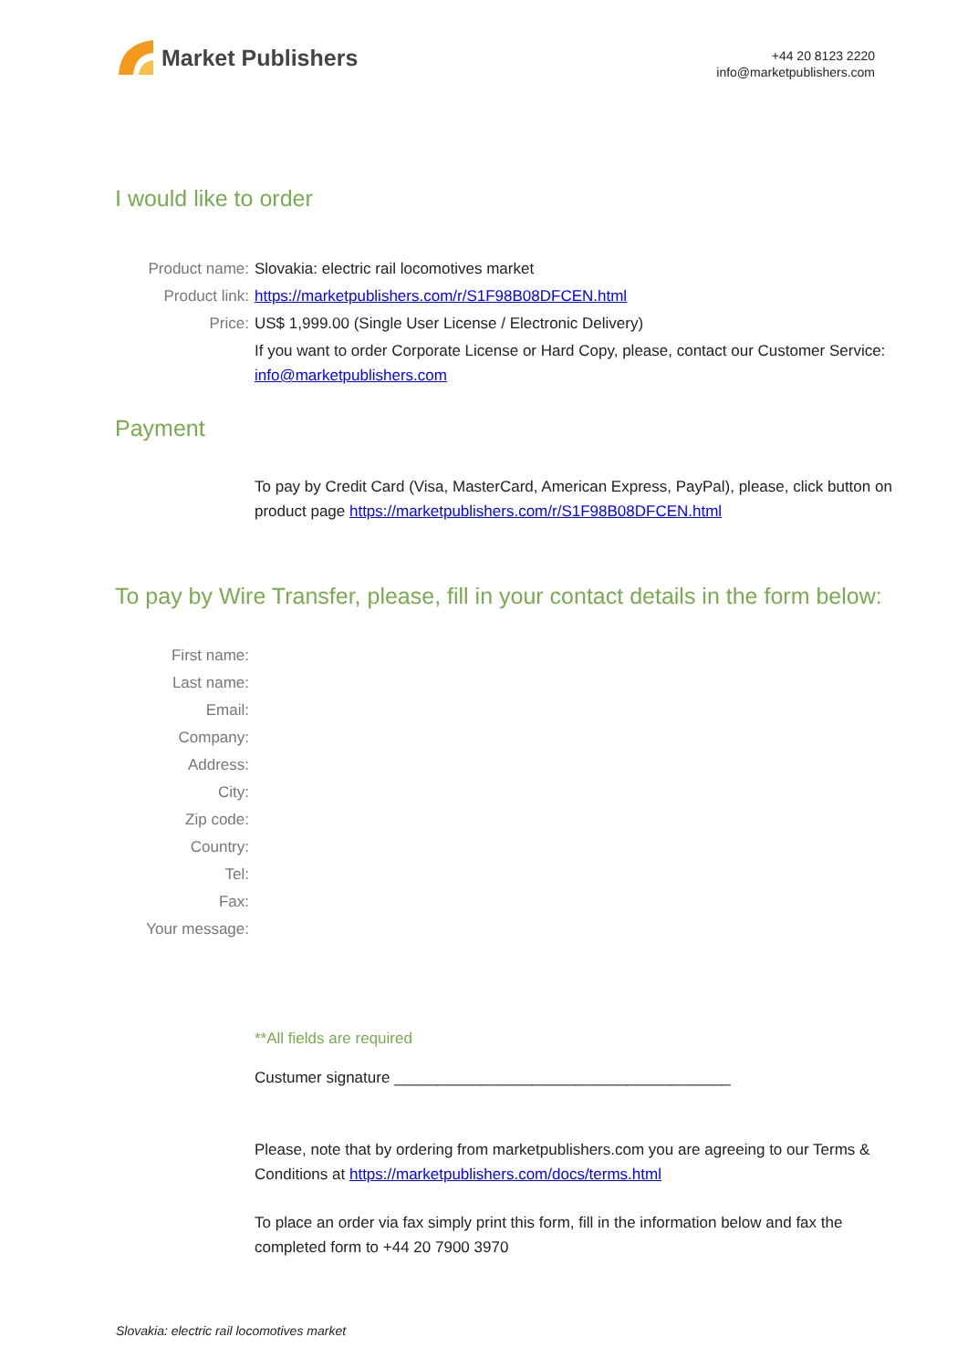Market Publishers
+44 20 8123 2220
info@marketpublishers.com
I would like to order
Product name: Slovakia: electric rail locomotives market
Product link: https://marketpublishers.com/r/S1F98B08DFCEN.html
Price: US$ 1,999.00 (Single User License / Electronic Delivery)
If you want to order Corporate License or Hard Copy, please, contact our Customer Service:
info@marketpublishers.com
Payment
To pay by Credit Card (Visa, MasterCard, American Express, PayPal), please, click button on product page https://marketpublishers.com/r/S1F98B08DFCEN.html
To pay by Wire Transfer, please, fill in your contact details in the form below:
First name:
Last name:
Email:
Company:
Address:
City:
Zip code:
Country:
Tel:
Fax:
Your message:
**All fields are required
Custumer signature _______________________________________
Please, note that by ordering from marketpublishers.com you are agreeing to our Terms & Conditions at https://marketpublishers.com/docs/terms.html
To place an order via fax simply print this form, fill in the information below and fax the completed form to +44 20 7900 3970
Slovakia: electric rail locomotives market